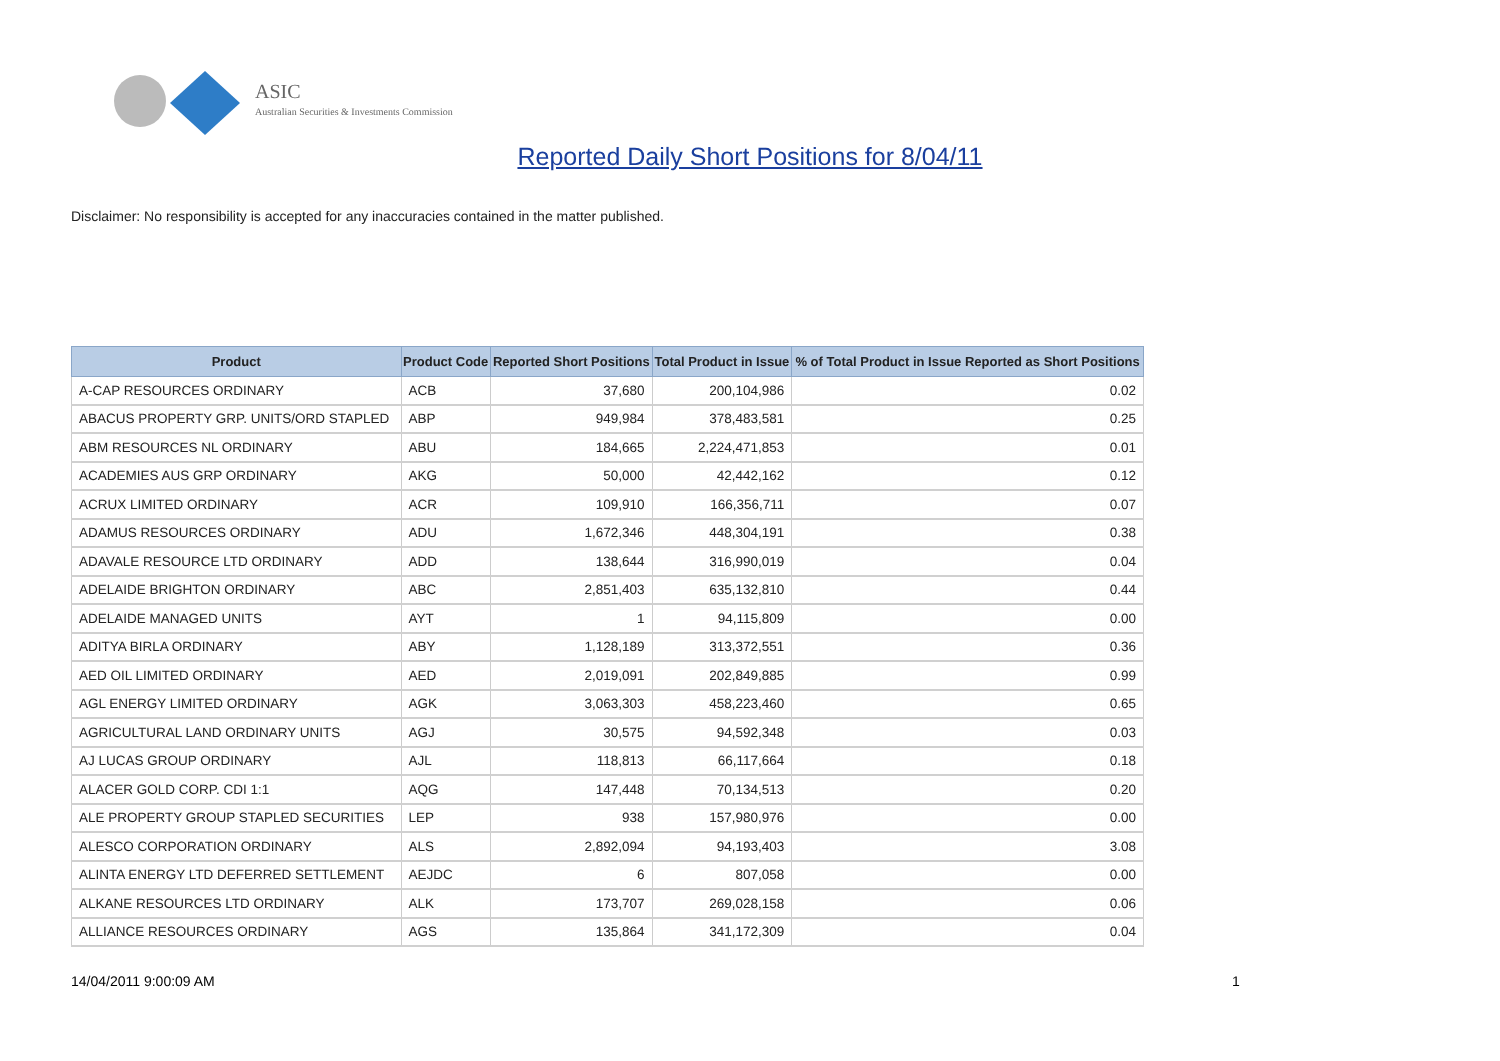ASIC
Australian Securities & Investments Commission
Reported Daily Short Positions for 8/04/11
Disclaimer: No responsibility is accepted for any inaccuracies contained in the matter published.
| Product | Product Code | Reported Short Positions | Total Product in Issue | % of Total Product in Issue Reported as Short Positions |
| --- | --- | --- | --- | --- |
| A-CAP RESOURCES ORDINARY | ACB | 37,680 | 200,104,986 | 0.02 |
| ABACUS PROPERTY GRP. UNITS/ORD STAPLED | ABP | 949,984 | 378,483,581 | 0.25 |
| ABM RESOURCES NL ORDINARY | ABU | 184,665 | 2,224,471,853 | 0.01 |
| ACADEMIES AUS GRP ORDINARY | AKG | 50,000 | 42,442,162 | 0.12 |
| ACRUX LIMITED ORDINARY | ACR | 109,910 | 166,356,711 | 0.07 |
| ADAMUS RESOURCES ORDINARY | ADU | 1,672,346 | 448,304,191 | 0.38 |
| ADAVALE RESOURCE LTD ORDINARY | ADD | 138,644 | 316,990,019 | 0.04 |
| ADELAIDE BRIGHTON ORDINARY | ABC | 2,851,403 | 635,132,810 | 0.44 |
| ADELAIDE MANAGED UNITS | AYT | 1 | 94,115,809 | 0.00 |
| ADITYA BIRLA ORDINARY | ABY | 1,128,189 | 313,372,551 | 0.36 |
| AED OIL LIMITED ORDINARY | AED | 2,019,091 | 202,849,885 | 0.99 |
| AGL ENERGY LIMITED ORDINARY | AGK | 3,063,303 | 458,223,460 | 0.65 |
| AGRICULTURAL LAND ORDINARY UNITS | AGJ | 30,575 | 94,592,348 | 0.03 |
| AJ LUCAS GROUP ORDINARY | AJL | 118,813 | 66,117,664 | 0.18 |
| ALACER GOLD CORP. CDI 1:1 | AQG | 147,448 | 70,134,513 | 0.20 |
| ALE PROPERTY GROUP STAPLED SECURITIES | LEP | 938 | 157,980,976 | 0.00 |
| ALESCO CORPORATION ORDINARY | ALS | 2,892,094 | 94,193,403 | 3.08 |
| ALINTA ENERGY LTD DEFERRED SETTLEMENT | AEJDC | 6 | 807,058 | 0.00 |
| ALKANE RESOURCES LTD ORDINARY | ALK | 173,707 | 269,028,158 | 0.06 |
| ALLIANCE RESOURCES ORDINARY | AGS | 135,864 | 341,172,309 | 0.04 |
14/04/2011 9:00:09 AM 1